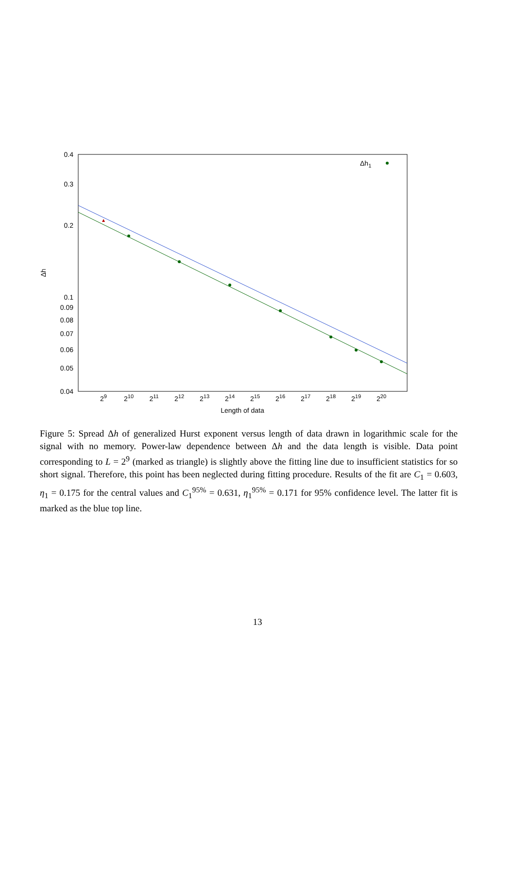0.4
0.3
0.2
0.1
0.09
0.08
0.07
0.06
0.05
0.04
29
210
211
212
213
214
215
216
217
218
219
220
Length of data
Δh
Δh1
Figure 5: Spread Δh of generalized Hurst exponent versus length of data drawn in logarithmic scale for the signal with no memory. Power-law dependence between Δh and the data length is visible. Data point corresponding to L = 2<sup>9</sup> (marked as triangle) is slightly above the fitting line due to insufficient statistics for so short signal. Therefore, this point has been neglected during fitting procedure. Results of the fit are C<sub>1</sub> = 0.603, η<sub>1</sub> = 0.175 for the central values and C<sub>1</sub><sup>95%</sup> = 0.631, η<sub>1</sub><sup>95%</sup> = 0.171 for 95% confidence level. The latter fit is marked as the blue top line.
13